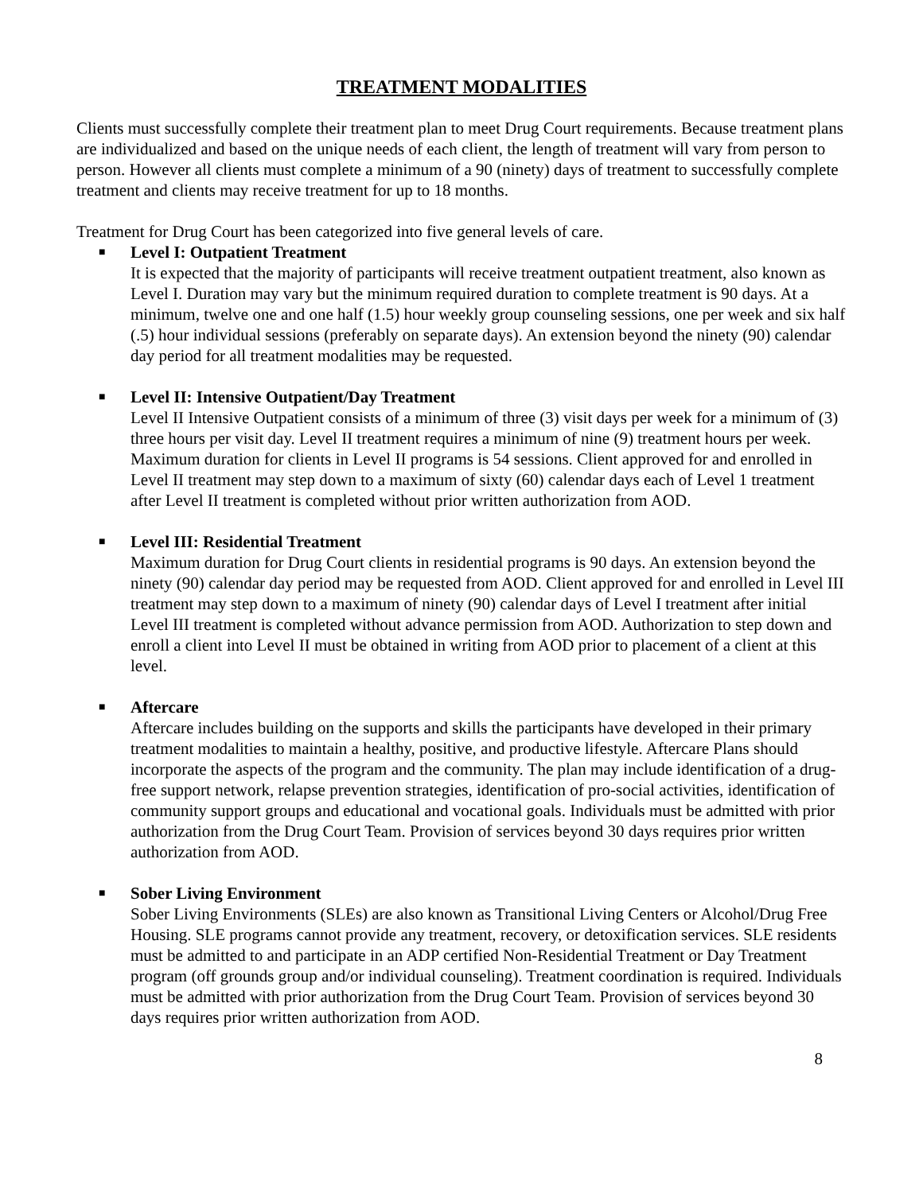TREATMENT MODALITIES
Clients must successfully complete their treatment plan to meet Drug Court requirements. Because treatment plans are individualized and based on the unique needs of each client, the length of treatment will vary from person to person. However all clients must complete a minimum of a 90 (ninety) days of treatment to successfully complete treatment and clients may receive treatment for up to 18 months.
Treatment for Drug Court has been categorized into five general levels of care.
■ Level I: Outpatient Treatment
It is expected that the majority of participants will receive treatment outpatient treatment, also known as Level I. Duration may vary but the minimum required duration to complete treatment is 90 days. At a minimum, twelve one and one half (1.5) hour weekly group counseling sessions, one per week and six half (.5) hour individual sessions (preferably on separate days). An extension beyond the ninety (90) calendar day period for all treatment modalities may be requested.
■ Level II: Intensive Outpatient/Day Treatment
Level II Intensive Outpatient consists of a minimum of three (3) visit days per week for a minimum of (3) three hours per visit day. Level II treatment requires a minimum of nine (9) treatment hours per week. Maximum duration for clients in Level II programs is 54 sessions. Client approved for and enrolled in Level II treatment may step down to a maximum of sixty (60) calendar days each of Level 1 treatment after Level II treatment is completed without prior written authorization from AOD.
■ Level III: Residential Treatment
Maximum duration for Drug Court clients in residential programs is 90 days. An extension beyond the ninety (90) calendar day period may be requested from AOD. Client approved for and enrolled in Level III treatment may step down to a maximum of ninety (90) calendar days of Level I treatment after initial Level III treatment is completed without advance permission from AOD. Authorization to step down and enroll a client into Level II must be obtained in writing from AOD prior to placement of a client at this level.
■ Aftercare
Aftercare includes building on the supports and skills the participants have developed in their primary treatment modalities to maintain a healthy, positive, and productive lifestyle. Aftercare Plans should incorporate the aspects of the program and the community. The plan may include identification of a drug-free support network, relapse prevention strategies, identification of pro-social activities, identification of community support groups and educational and vocational goals. Individuals must be admitted with prior authorization from the Drug Court Team. Provision of services beyond 30 days requires prior written authorization from AOD.
■ Sober Living Environment
Sober Living Environments (SLEs) are also known as Transitional Living Centers or Alcohol/Drug Free Housing. SLE programs cannot provide any treatment, recovery, or detoxification services. SLE residents must be admitted to and participate in an ADP certified Non-Residential Treatment or Day Treatment program (off grounds group and/or individual counseling). Treatment coordination is required. Individuals must be admitted with prior authorization from the Drug Court Team. Provision of services beyond 30 days requires prior written authorization from AOD.
8